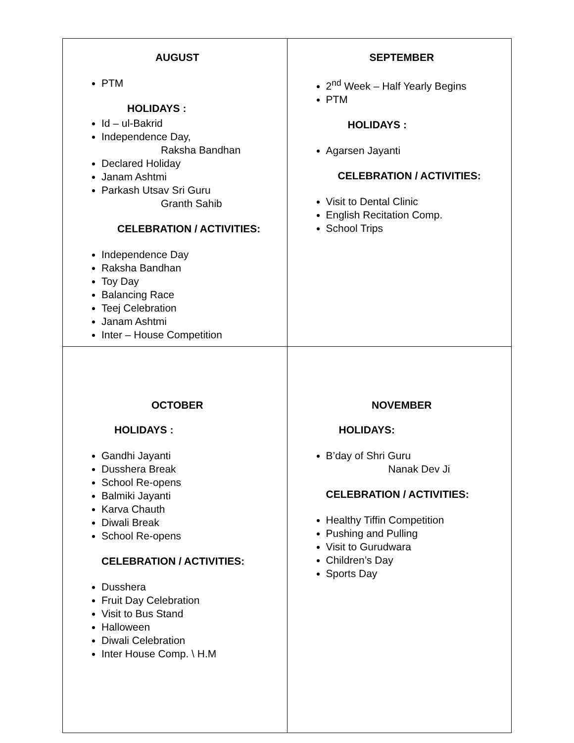| AUGUST PTM HOLIDAYS : Id – ul-Bakrid Independence Day, Raksha Bandhan Declared Holiday Janam Ashtmi Parkash Utsav Sri Guru Granth Sahib CELEBRATION / ACTIVITIES: Independence Day Raksha Bandhan Toy Day Balancing Race Teej Celebration Janam Ashtmi Inter – House Competition | SEPTEMBER 2<sup>nd</sup> Week – Half Yearly Begins PTM HOLIDAYS : Agarsen Jayanti CELEBRATION / ACTIVITIES: Visit to Dental Clinic English Recitation Comp. School Trips |
| OCTOBER HOLIDAYS : Gandhi Jayanti Dusshera Break School Re-opens Balmiki Jayanti Karva Chauth Diwali Break School Re-opens CELEBRATION / ACTIVITIES: Dusshera Fruit Day Celebration Visit to Bus Stand Halloween Diwali Celebration Inter House Comp. \ H.M | NOVEMBER HOLIDAYS: B’day of Shri Guru Nanak Dev Ji CELEBRATION / ACTIVITIES: Healthy Tiffin Competition Pushing and Pulling Visit to Gurudwara Children’s Day Sports Day |